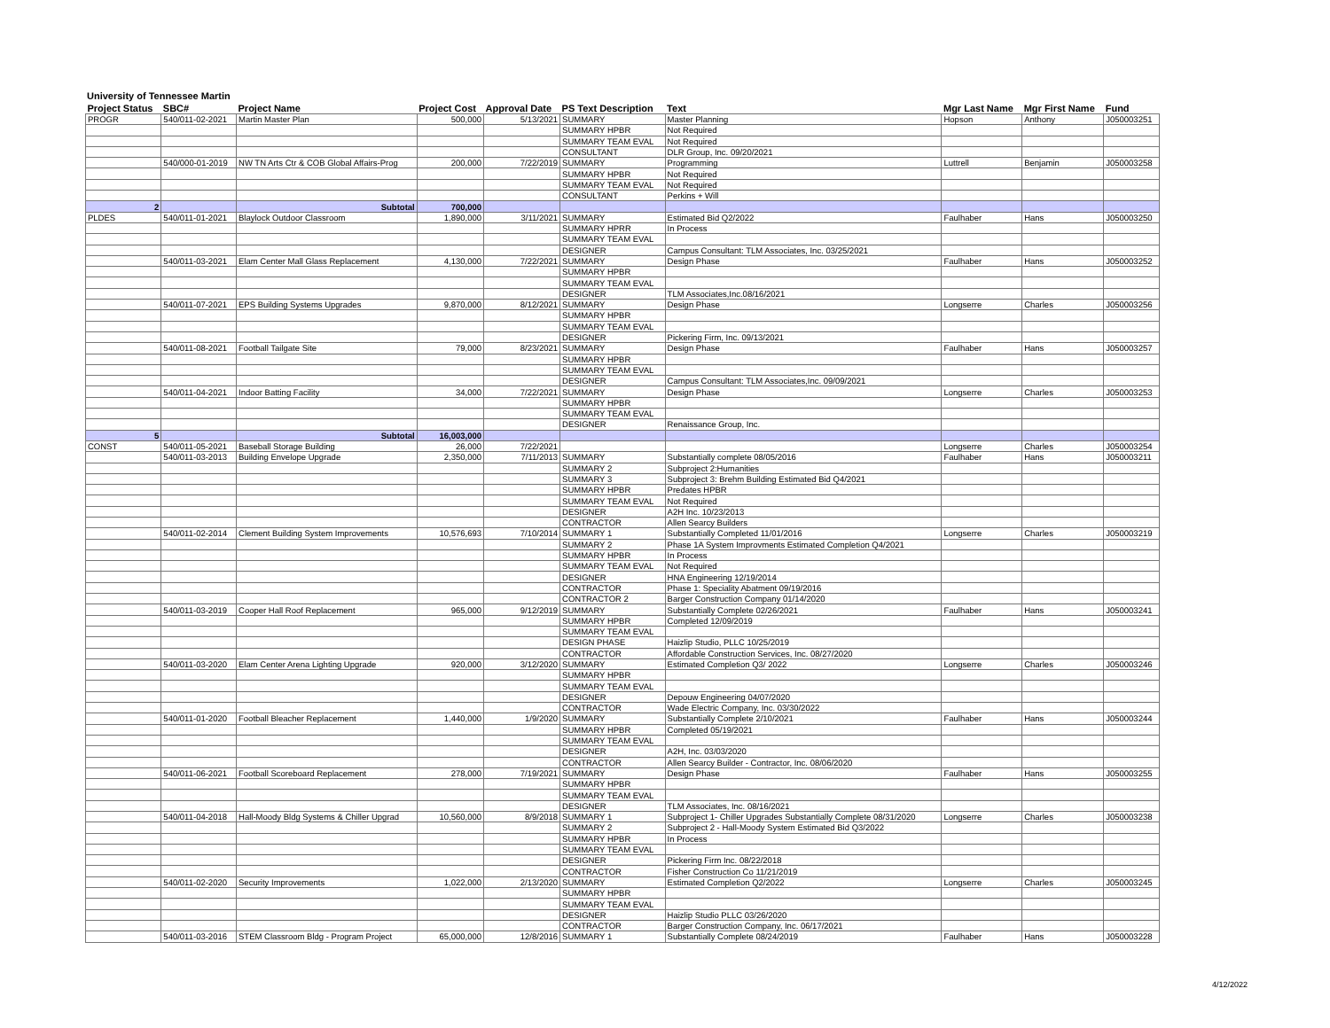University of Tennessee Martin
| Project Status | SBC# | Project Name | Project Cost | Approval Date | PS Text Description | Text | Mgr Last Name | Mgr First Name | Fund |
| --- | --- | --- | --- | --- | --- | --- | --- | --- | --- |
| PROGR | 540/011-02-2021 | Martin Master Plan | 500,000 | 5/13/2021 | SUMMARY | Master Planning | Hopson | Anthony | J050003251 |
| | | | | | SUMMARY HPBR | Not Required | | | |
| | | | | | SUMMARY TEAM EVAL | Not Required | | | |
| | | | | | CONSULTANT | DLR Group, Inc. 09/20/2021 | | | |
| | 540/000-01-2019 | NW TN Arts Ctr & COB Global Affairs-Prog | 200,000 | 7/22/2019 | SUMMARY | Programming | Luttrell | Benjamin | J050003258 |
| | | | | | SUMMARY HPBR | Not Required | | | |
| | | | | | SUMMARY TEAM EVAL | Not Required | | | |
| | | | | | CONSULTANT | Perkins + Will | | | |
| 2 | | Subtotal | 700,000 | | | | | | |
| PLDES | 540/011-01-2021 | Blaylock Outdoor Classroom | 1,890,000 | 3/11/2021 | SUMMARY | Estimated Bid Q2/2022 | Faulhaber | Hans | J050003250 |
| | | | | | SUMMARY HPRR | In Process | | | |
| | | | | | SUMMARY TEAM EVAL | | | | |
| | | | | | DESIGNER | Campus Consultant: TLM Associates, Inc. 03/25/2021 | | | |
| | 540/011-03-2021 | Elam Center Mall Glass Replacement | 4,130,000 | 7/22/2021 | SUMMARY | Design Phase | Faulhaber | Hans | J050003252 |
| | | | | | SUMMARY HPBR | | | | |
| | | | | | SUMMARY TEAM EVAL | | | | |
| | | | | | DESIGNER | TLM Associates,Inc.08/16/2021 | | | |
| | 540/011-07-2021 | EPS Building Systems Upgrades | 9,870,000 | 8/12/2021 | SUMMARY | Design Phase | Longserre | Charles | J050003256 |
| | | | | | SUMMARY HPBR | | | | |
| | | | | | SUMMARY TEAM EVAL | | | | |
| | | | | | DESIGNER | Pickering Firm, Inc. 09/13/2021 | | | |
| | 540/011-08-2021 | Football Tailgate Site | 79,000 | 8/23/2021 | SUMMARY | Design Phase | Faulhaber | Hans | J050003257 |
| | | | | | SUMMARY HPBR | | | | |
| | | | | | SUMMARY TEAM EVAL | | | | |
| | | | | | DESIGNER | Campus Consultant: TLM Associates,Inc. 09/09/2021 | | | |
| | 540/011-04-2021 | Indoor Batting Facility | 34,000 | 7/22/2021 | SUMMARY | Design Phase | Longserre | Charles | J050003253 |
| | | | | | SUMMARY HPBR | | | | |
| | | | | | SUMMARY TEAM EVAL | | | | |
| | | | | | DESIGNER | Renaissance Group, Inc. | | | |
| 5 | | Subtotal | 16,003,000 | | | | | | |
| CONST | 540/011-05-2021 | Baseball Storage Building | 26,000 | 7/22/2021 | | | Longserre | Charles | J050003254 |
| | 540/011-03-2013 | Building Envelope Upgrade | 2,350,000 | 7/11/2013 | SUMMARY | Substantially complete 08/05/2016 | Faulhaber | Hans | J050003211 |
| | | | | | SUMMARY 2 | Subproject 2:Humanities | | | |
| | | | | | SUMMARY 3 | Subproject 3: Brehm Building Estimated Bid Q4/2021 | | | |
| | | | | | SUMMARY HPBR | Predates HPBR | | | |
| | | | | | SUMMARY TEAM EVAL | Not Required | | | |
| | | | | | DESIGNER | A2H Inc. 10/23/2013 | | | |
| | | | | | CONTRACTOR | Allen Searcy Builders | | | |
| | 540/011-02-2014 | Clement Building System Improvements | 10,576,693 | 7/10/2014 | SUMMARY 1 | Substantially Completed 11/01/2016 | Longserre | Charles | J050003219 |
| | | | | | SUMMARY 2 | Phase 1A System Improvments Estimated Completion Q4/2021 | | | |
| | | | | | SUMMARY HPBR | In Process | | | |
| | | | | | SUMMARY TEAM EVAL | Not Required | | | |
| | | | | | DESIGNER | HNA Engineering 12/19/2014 | | | |
| | | | | | CONTRACTOR | Phase 1: Speciality Abatment 09/19/2016 | | | |
| | | | | | CONTRACTOR 2 | Barger Construction Company 01/14/2020 | | | |
| | 540/011-03-2019 | Cooper Hall Roof Replacement | 965,000 | 9/12/2019 | SUMMARY | Substantially Complete 02/26/2021 | Faulhaber | Hans | J050003241 |
| | | | | | SUMMARY HPBR | Completed 12/09/2019 | | | |
| | | | | | SUMMARY TEAM EVAL | | | | |
| | | | | | DESIGN PHASE | Haizlip Studio, PLLC 10/25/2019 | | | |
| | | | | | CONTRACTOR | Affordable Construction Services, Inc. 08/27/2020 | | | |
| | 540/011-03-2020 | Elam Center Arena Lighting Upgrade | 920,000 | 3/12/2020 | SUMMARY | Estimated Completion Q3/ 2022 | Longserre | Charles | J050003246 |
| | | | | | SUMMARY HPBR | | | | |
| | | | | | SUMMARY TEAM EVAL | | | | |
| | | | | | DESIGNER | Depouw Engineering 04/07/2020 | | | |
| | | | | | CONTRACTOR | Wade Electric Company, Inc. 03/30/2022 | | | |
| | 540/011-01-2020 | Football Bleacher Replacement | 1,440,000 | 1/9/2020 | SUMMARY | Substantially Complete 2/10/2021 | Faulhaber | Hans | J050003244 |
| | | | | | SUMMARY HPBR | Completed 05/19/2021 | | | |
| | | | | | SUMMARY TEAM EVAL | | | | |
| | | | | | DESIGNER | A2H, Inc. 03/03/2020 | | | |
| | | | | | CONTRACTOR | Allen Searcy Builder - Contractor, Inc. 08/06/2020 | | | |
| | 540/011-06-2021 | Football Scoreboard Replacement | 278,000 | 7/19/2021 | SUMMARY | Design Phase | Faulhaber | Hans | J050003255 |
| | | | | | SUMMARY HPBR | | | | |
| | | | | | SUMMARY TEAM EVAL | | | | |
| | | | | | DESIGNER | TLM Associates, Inc. 08/16/2021 | | | |
| | 540/011-04-2018 | Hall-Moody Bldg Systems & Chiller Upgrad | 10,560,000 | 8/9/2018 | SUMMARY 1 | Subproject 1- Chiller Upgrades Substantially Complete 08/31/2020 | Longserre | Charles | J050003238 |
| | | | | | SUMMARY 2 | Subproject 2 - Hall-Moody System Estimated Bid Q3/2022 | | | |
| | | | | | SUMMARY HPBR | In Process | | | |
| | | | | | SUMMARY TEAM EVAL | | | | |
| | | | | | DESIGNER | Pickering Firm Inc. 08/22/2018 | | | |
| | | | | | CONTRACTOR | Fisher Construction Co 11/21/2019 | | | |
| | 540/011-02-2020 | Security Improvements | 1,022,000 | 2/13/2020 | SUMMARY | Estimated Completion Q2/2022 | Longserre | Charles | J050003245 |
| | | | | | SUMMARY HPBR | | | | |
| | | | | | SUMMARY TEAM EVAL | | | | |
| | | | | | DESIGNER | Haizlip Studio PLLC 03/26/2020 | | | |
| | | | | | CONTRACTOR | Barger Construction Company, Inc. 06/17/2021 | | | |
| | 540/011-03-2016 | STEM Classroom Bldg - Program Project | 65,000,000 | 12/8/2016 | SUMMARY 1 | Substantially Complete 08/24/2019 | Faulhaber | Hans | J050003228 |
4/12/2022